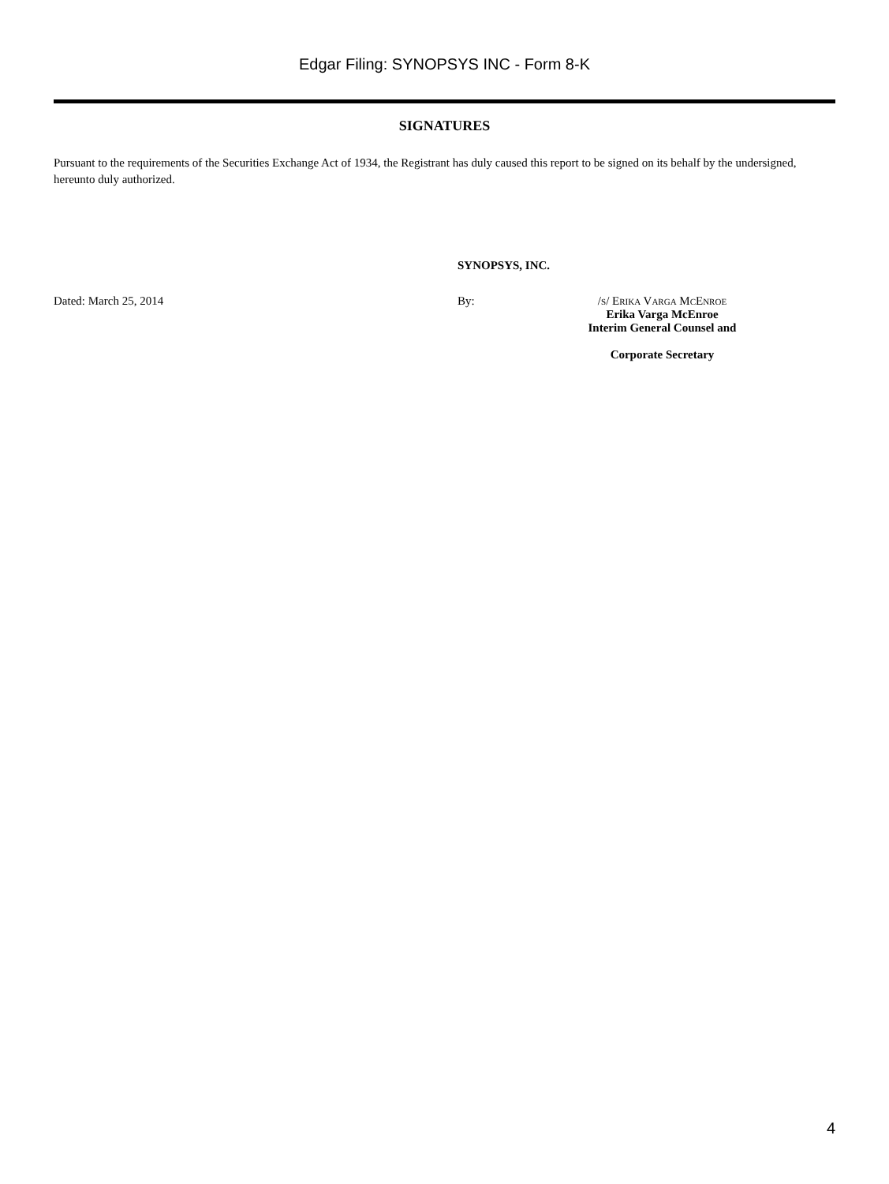Edgar Filing: SYNOPSYS INC - Form 8-K
SIGNATURES
Pursuant to the requirements of the Securities Exchange Act of 1934, the Registrant has duly caused this report to be signed on its behalf by the undersigned, hereunto duly authorized.
SYNOPSYS, INC.
Dated: March 25, 2014 By: /s/ Erika Varga McEnroe
Erika Varga McEnroe
Interim General Counsel and
Corporate Secretary
4